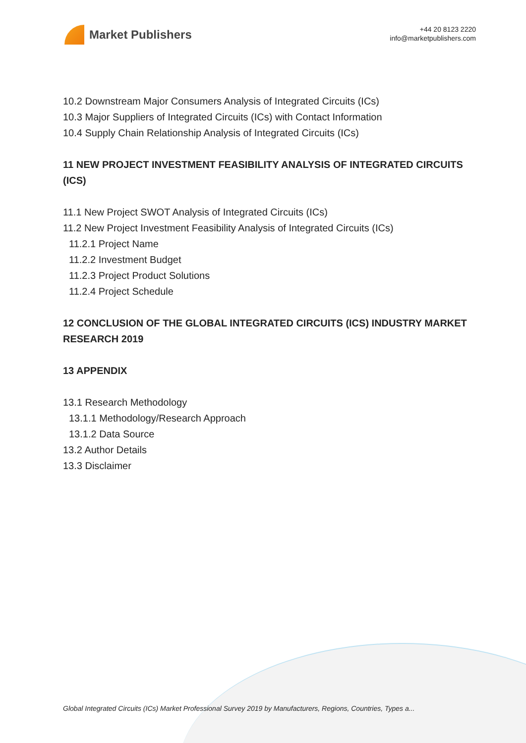Market Publishers
+44 20 8123 2220
info@marketpublishers.com
10.2 Downstream Major Consumers Analysis of Integrated Circuits (ICs)
10.3 Major Suppliers of Integrated Circuits (ICs) with Contact Information
10.4 Supply Chain Relationship Analysis of Integrated Circuits (ICs)
11 NEW PROJECT INVESTMENT FEASIBILITY ANALYSIS OF INTEGRATED CIRCUITS (ICS)
11.1 New Project SWOT Analysis of Integrated Circuits (ICs)
11.2 New Project Investment Feasibility Analysis of Integrated Circuits (ICs)
11.2.1 Project Name
11.2.2 Investment Budget
11.2.3 Project Product Solutions
11.2.4 Project Schedule
12 CONCLUSION OF THE GLOBAL INTEGRATED CIRCUITS (ICS) INDUSTRY MARKET RESEARCH 2019
13 APPENDIX
13.1 Research Methodology
13.1.1 Methodology/Research Approach
13.1.2 Data Source
13.2 Author Details
13.3 Disclaimer
Global Integrated Circuits (ICs) Market Professional Survey 2019 by Manufacturers, Regions, Countries, Types a...